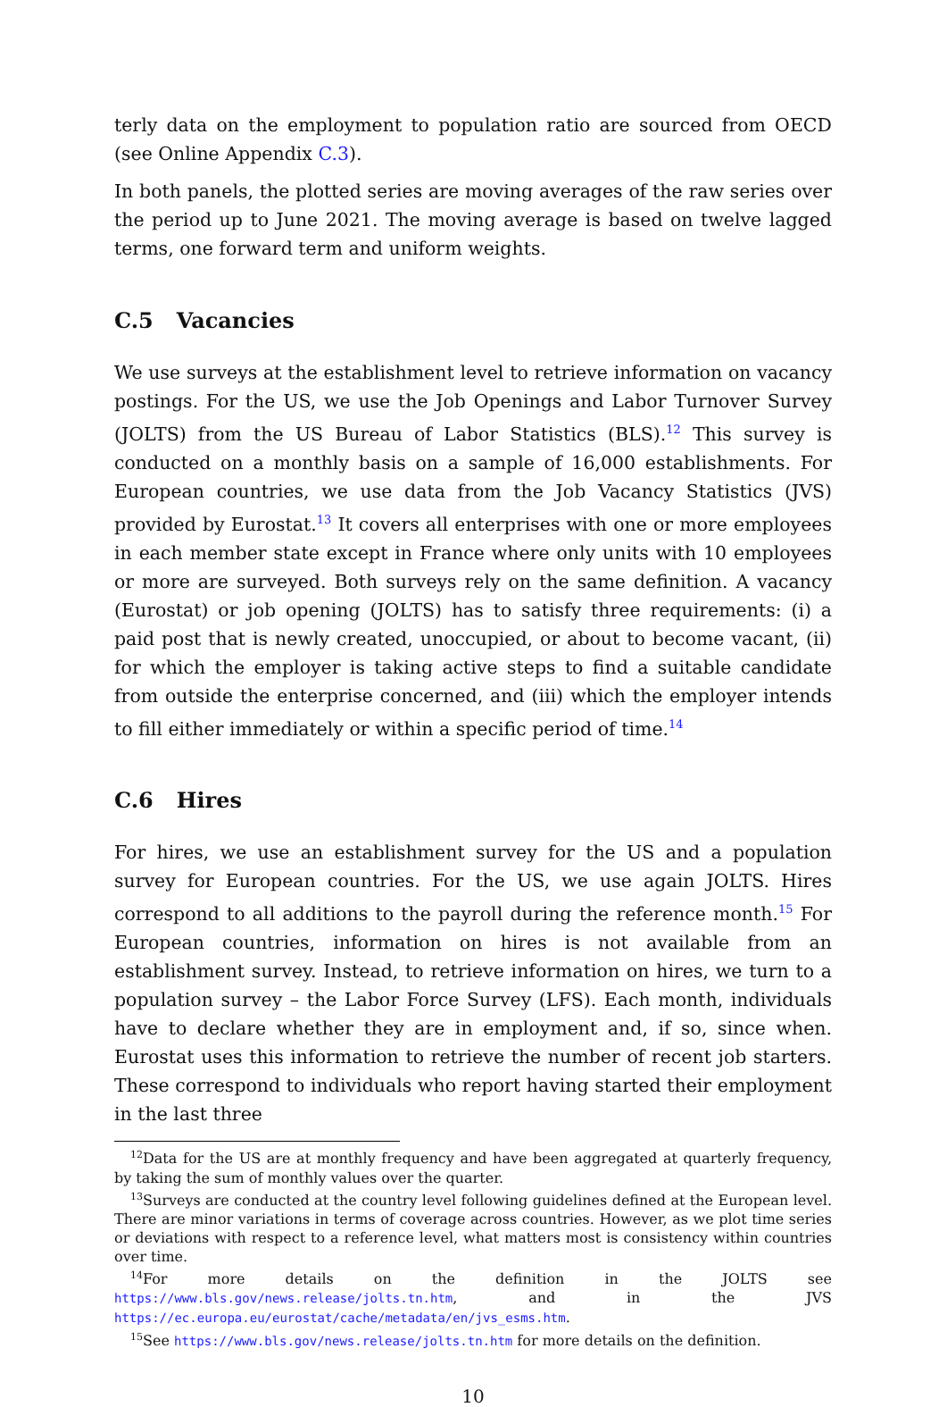terly data on the employment to population ratio are sourced from OECD (see Online Appendix C.3).
In both panels, the plotted series are moving averages of the raw series over the period up to June 2021. The moving average is based on twelve lagged terms, one forward term and uniform weights.
C.5 Vacancies
We use surveys at the establishment level to retrieve information on vacancy postings. For the US, we use the Job Openings and Labor Turnover Survey (JOLTS) from the US Bureau of Labor Statistics (BLS).<sup>12</sup> This survey is conducted on a monthly basis on a sample of 16,000 establishments. For European countries, we use data from the Job Vacancy Statistics (JVS) provided by Eurostat.<sup>13</sup> It covers all enterprises with one or more employees in each member state except in France where only units with 10 employees or more are surveyed. Both surveys rely on the same definition. A vacancy (Eurostat) or job opening (JOLTS) has to satisfy three requirements: (i) a paid post that is newly created, unoccupied, or about to become vacant, (ii) for which the employer is taking active steps to find a suitable candidate from outside the enterprise concerned, and (iii) which the employer intends to fill either immediately or within a specific period of time.<sup>14</sup>
C.6 Hires
For hires, we use an establishment survey for the US and a population survey for European countries. For the US, we use again JOLTS. Hires correspond to all additions to the payroll during the reference month.<sup>15</sup> For European countries, information on hires is not available from an establishment survey. Instead, to retrieve information on hires, we turn to a population survey – the Labor Force Survey (LFS). Each month, individuals have to declare whether they are in employment and, if so, since when. Eurostat uses this information to retrieve the number of recent job starters. These correspond to individuals who report having started their employment in the last three
<sup>12</sup> Data for the US are at monthly frequency and have been aggregated at quarterly frequency, by taking the sum of monthly values over the quarter.
<sup>13</sup> Surveys are conducted at the country level following guidelines defined at the European level. There are minor variations in terms of coverage across countries. However, as we plot time series or deviations with respect to a reference level, what matters most is consistency within countries over time.
<sup>14</sup> For more details on the definition in the JOLTS see https://www.bls.gov/news.release/jolts.tn.htm, and in the JVS https://ec.europa.eu/eurostat/cache/metadata/en/jvs_esms.htm.
<sup>15</sup> See https://www.bls.gov/news.release/jolts.tn.htm for more details on the definition.
10